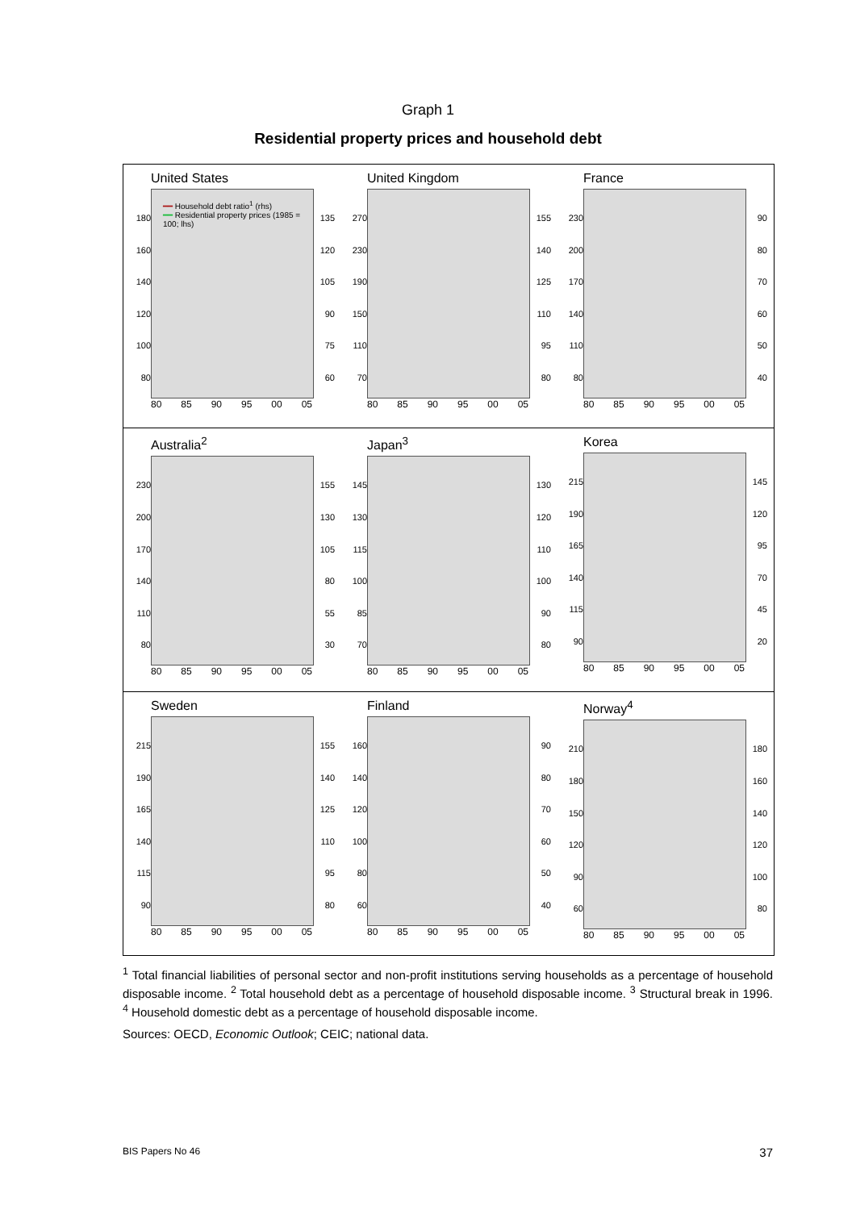Graph 1
Residential property prices and household debt
United States
180
160
140
120
100
80
━━ Household debt ratio<sup>1</sup> (rhs)
━━ Residential property prices (1985 = 100; lhs)
135
120
105
90
75
60
80 85 90 95 00 05
United Kingdom
270
230
190
150
110
70
155
140
125
110
95
80
80 85 90 95 00 05
France
230
200
170
140
110
80
90
80
70
60
50
40
80 85 90 95 00 05
Australia<sup>2</sup>
230
200
170
140
110
80
155
130
105
80
55
30
80 85 90 95 00 05
Japan<sup>3</sup>
145
130
115
100
85
70
130
120
110
100
90
80
80 85 90 95 00 05
Korea
215
190
165
140
115
90
145
120
95
70
45
20
80 85 90 95 00 05
Sweden
215
190
165
140
115
90
155
140
125
110
95
80
80 85 90 95 00 05
Finland
160
140
120
100
80
60
90
80
70
60
50
40
80 85 90 95 00 05
Norway<sup>4</sup>
210
180
150
120
90
60
180
160
140
120
100
80
80 85 90 95 00 05
<sup>1</sup> Total financial liabilities of personal sector and non-profit institutions serving households as a percentage of household disposable income. <sup>2</sup> Total household debt as a percentage of household disposable income. <sup>3</sup> Structural break in 1996. <sup>4</sup> Household domestic debt as a percentage of household disposable income.
Sources: OECD, Economic Outlook; CEIC; national data.
BIS Papers No 46 37